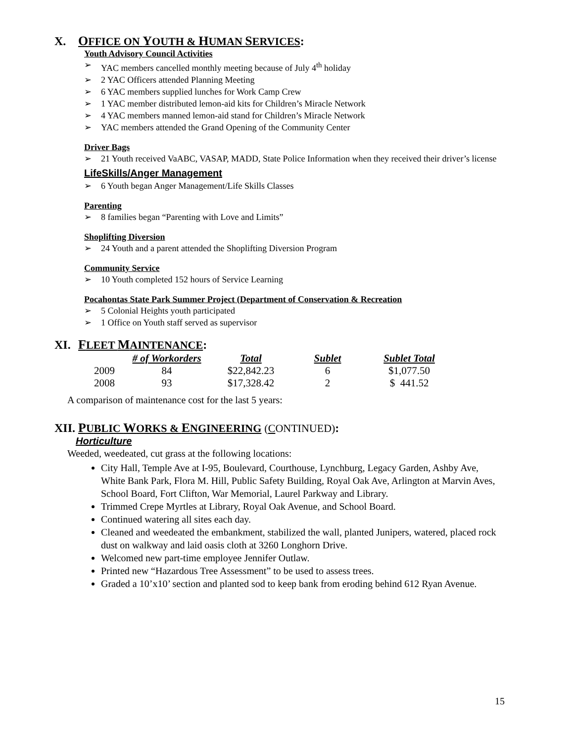X. OFFICE ON YOUTH & HUMAN SERVICES:
Youth Advisory Council Activities
➢ YAC members cancelled monthly meeting because of July 4<sup>th</sup> holiday
➢ 2 YAC Officers attended Planning Meeting
➢ 6 YAC members supplied lunches for Work Camp Crew
➢ 1 YAC member distributed lemon-aid kits for Children’s Miracle Network
➢ 4 YAC members manned lemon-aid stand for Children’s Miracle Network
➢ YAC members attended the Grand Opening of the Community Center
Driver Bags
➢ 21 Youth received VaABC, VASAP, MADD, State Police Information when they received their driver’s license
LifeSkills/Anger Management
➢ 6 Youth began Anger Management/Life Skills Classes
Parenting
➢ 8 families began “Parenting with Love and Limits”
Shoplifting Diversion
➢ 24 Youth and a parent attended the Shoplifting Diversion Program
Community Service
➢ 10 Youth completed 152 hours of Service Learning
Pocahontas State Park Summer Project (Department of Conservation & Recreation
➢ 5 Colonial Heights youth participated
➢ 1 Office on Youth staff served as supervisor
XI. FLEET MAINTENANCE:
| | # of Workorders | Total | Sublet | Sublet Total |
| --- | --- | --- | --- | --- |
| 2009 | 84 | $22,842.23 | 6 | $1,077.50 |
| 2008 | 93 | $17,328.42 | 2 | $ 441.52 |
A comparison of maintenance cost for the last 5 years:
XII. PUBLIC WORKS & ENGINEERING (CONTINUED):
Horticulture
Weeded, weedeated, cut grass at the following locations:
City Hall, Temple Ave at I-95, Boulevard, Courthouse, Lynchburg, Legacy Garden, Ashby Ave, White Bank Park, Flora M. Hill, Public Safety Building, Royal Oak Ave, Arlington at Marvin Aves, School Board, Fort Clifton, War Memorial, Laurel Parkway and Library.
Trimmed Crepe Myrtles at Library, Royal Oak Avenue, and School Board.
Continued watering all sites each day.
Cleaned and weedeated the embankment, stabilized the wall, planted Junipers, watered, placed rock dust on walkway and laid oasis cloth at 3260 Longhorn Drive.
Welcomed new part-time employee Jennifer Outlaw.
Printed new “Hazardous Tree Assessment” to be used to assess trees.
Graded a 10’x10’ section and planted sod to keep bank from eroding behind 612 Ryan Avenue.
15